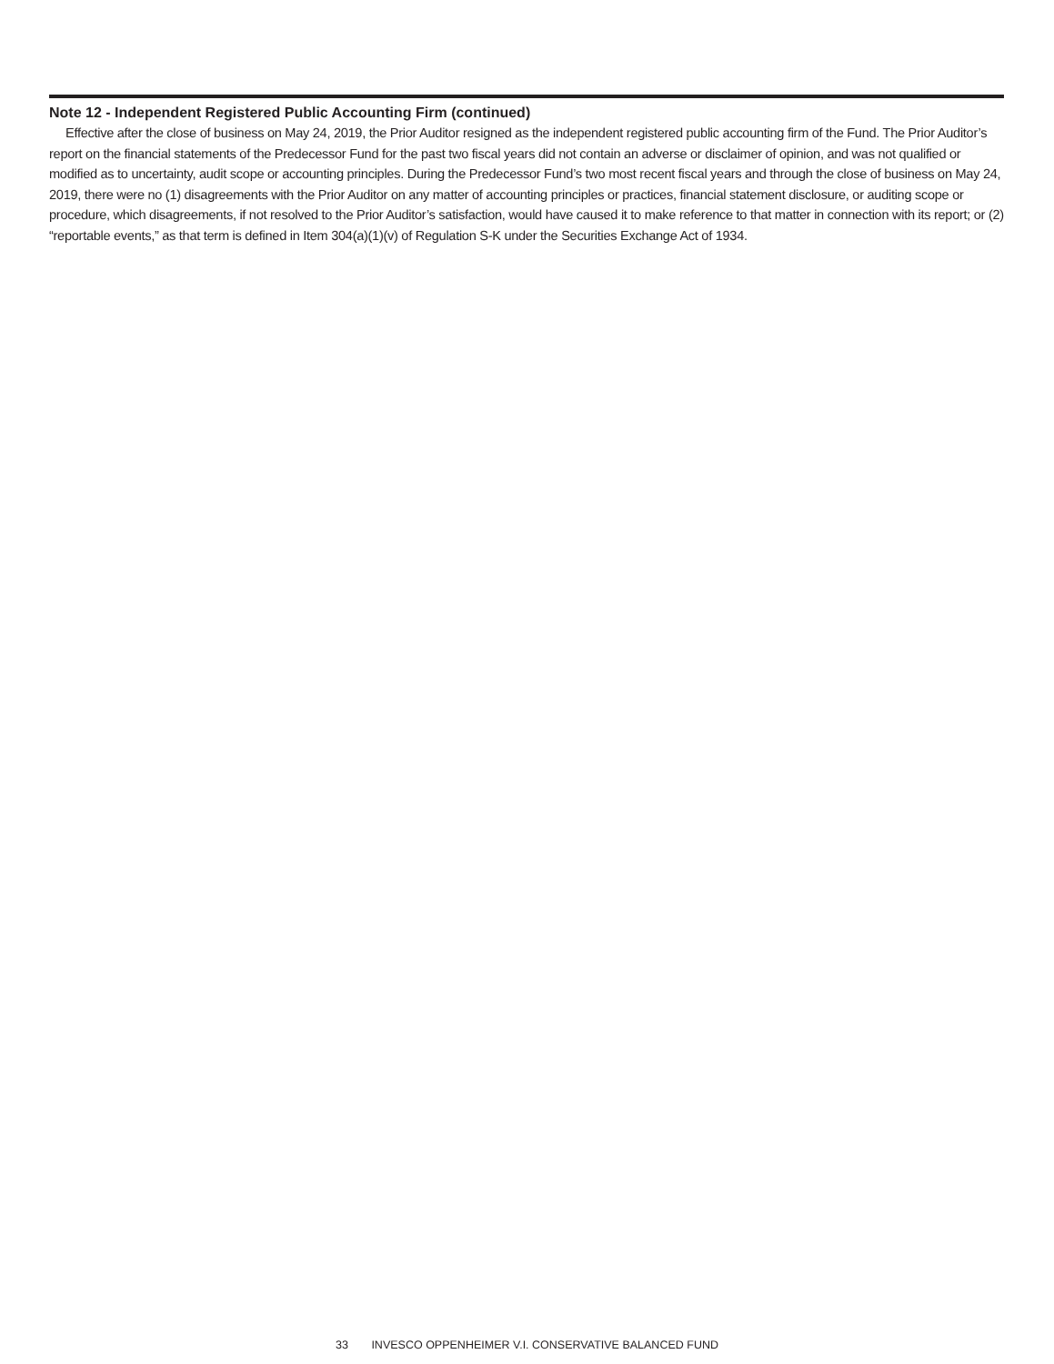Note 12 - Independent Registered Public Accounting Firm (continued)
Effective after the close of business on May 24, 2019, the Prior Auditor resigned as the independent registered public accounting firm of the Fund. The Prior Auditor’s report on the financial statements of the Predecessor Fund for the past two fiscal years did not contain an adverse or disclaimer of opinion, and was not qualified or modified as to uncertainty, audit scope or accounting principles. During the Predecessor Fund’s two most recent fiscal years and through the close of business on May 24, 2019, there were no (1) disagreements with the Prior Auditor on any matter of accounting principles or practices, financial statement disclosure, or auditing scope or procedure, which disagreements, if not resolved to the Prior Auditor’s satisfaction, would have caused it to make reference to that matter in connection with its report; or (2) “reportable events,” as that term is defined in Item 304(a)(1)(v) of Regulation S-K under the Securities Exchange Act of 1934.
33 INVESCO OPPENHEIMER V.I. CONSERVATIVE BALANCED FUND